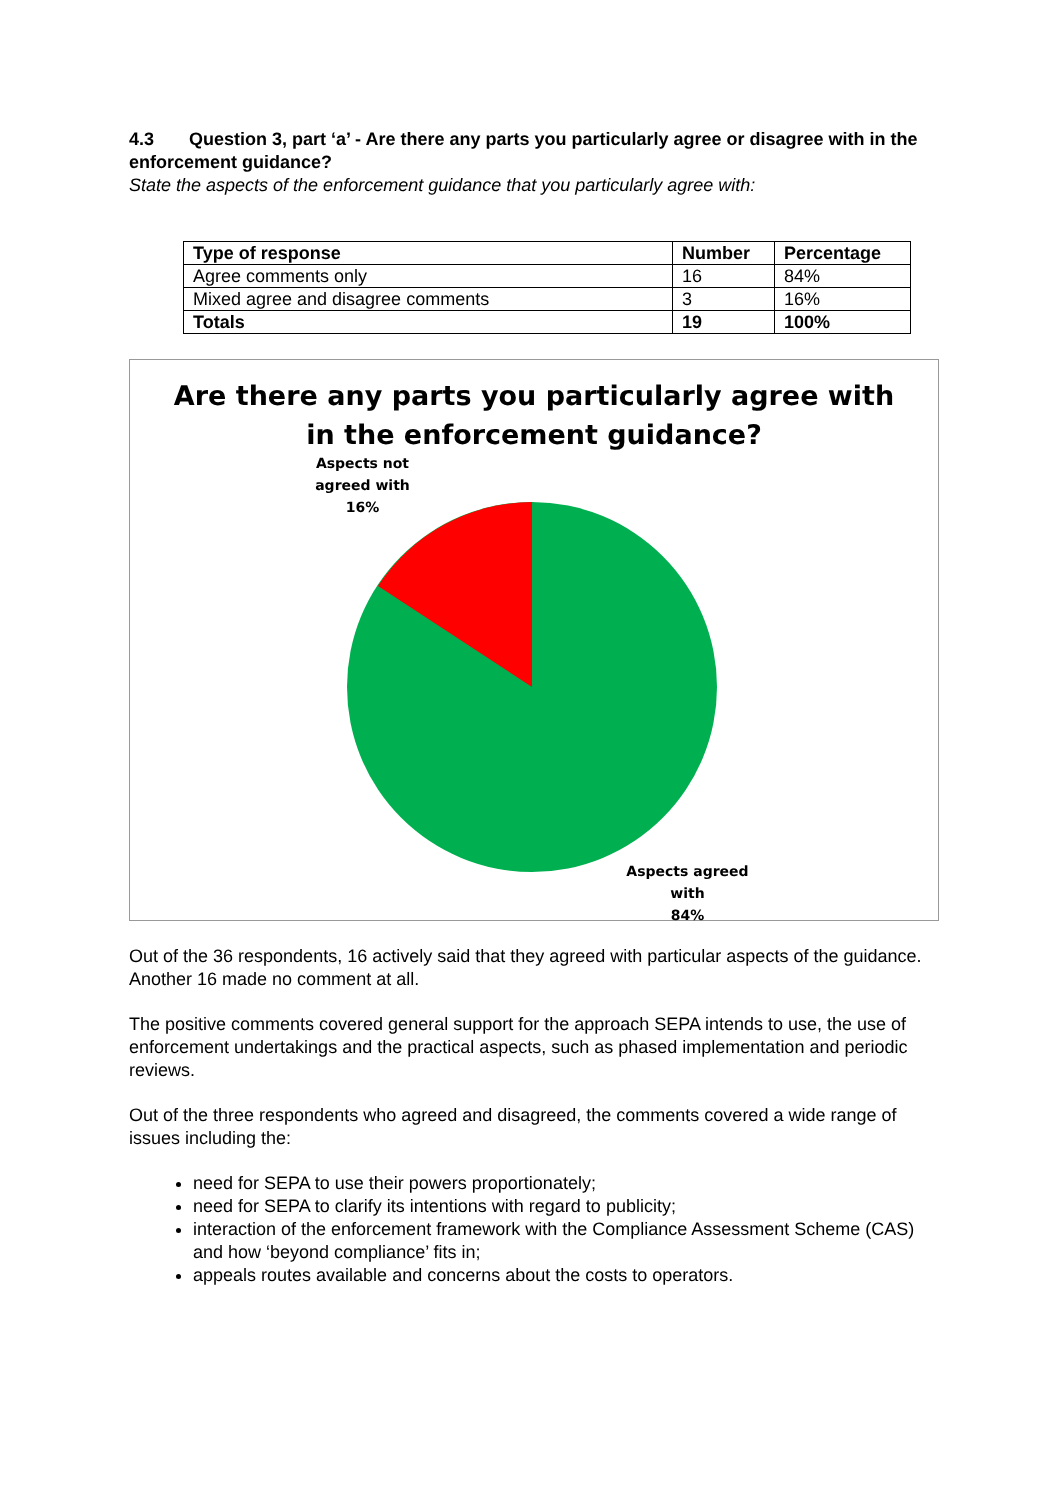4.3 Question 3, part ‘a’ - Are there any parts you particularly agree or disagree with in the enforcement guidance?
State the aspects of the enforcement guidance that you particularly agree with:
| Type of response | Number | Percentage |
| --- | --- | --- |
| Agree comments only | 16 | 84% |
| Mixed agree and disagree comments | 3 | 16% |
| Totals | 19 | 100% |
Are there any parts you particularly agree with
in the enforcement guidance?
Aspects not agreed with
16%
Aspects agreed with
84%
Out of the 36 respondents, 16 actively said that they agreed with particular aspects of the guidance. Another 16 made no comment at all.
The positive comments covered general support for the approach SEPA intends to use, the use of enforcement undertakings and the practical aspects, such as phased implementation and periodic reviews.
Out of the three respondents who agreed and disagreed, the comments covered a wide range of issues including the:
need for SEPA to use their powers proportionately;
need for SEPA to clarify its intentions with regard to publicity;
interaction of the enforcement framework with the Compliance Assessment Scheme (CAS) and how ‘beyond compliance’ fits in;
appeals routes available and concerns about the costs to operators.